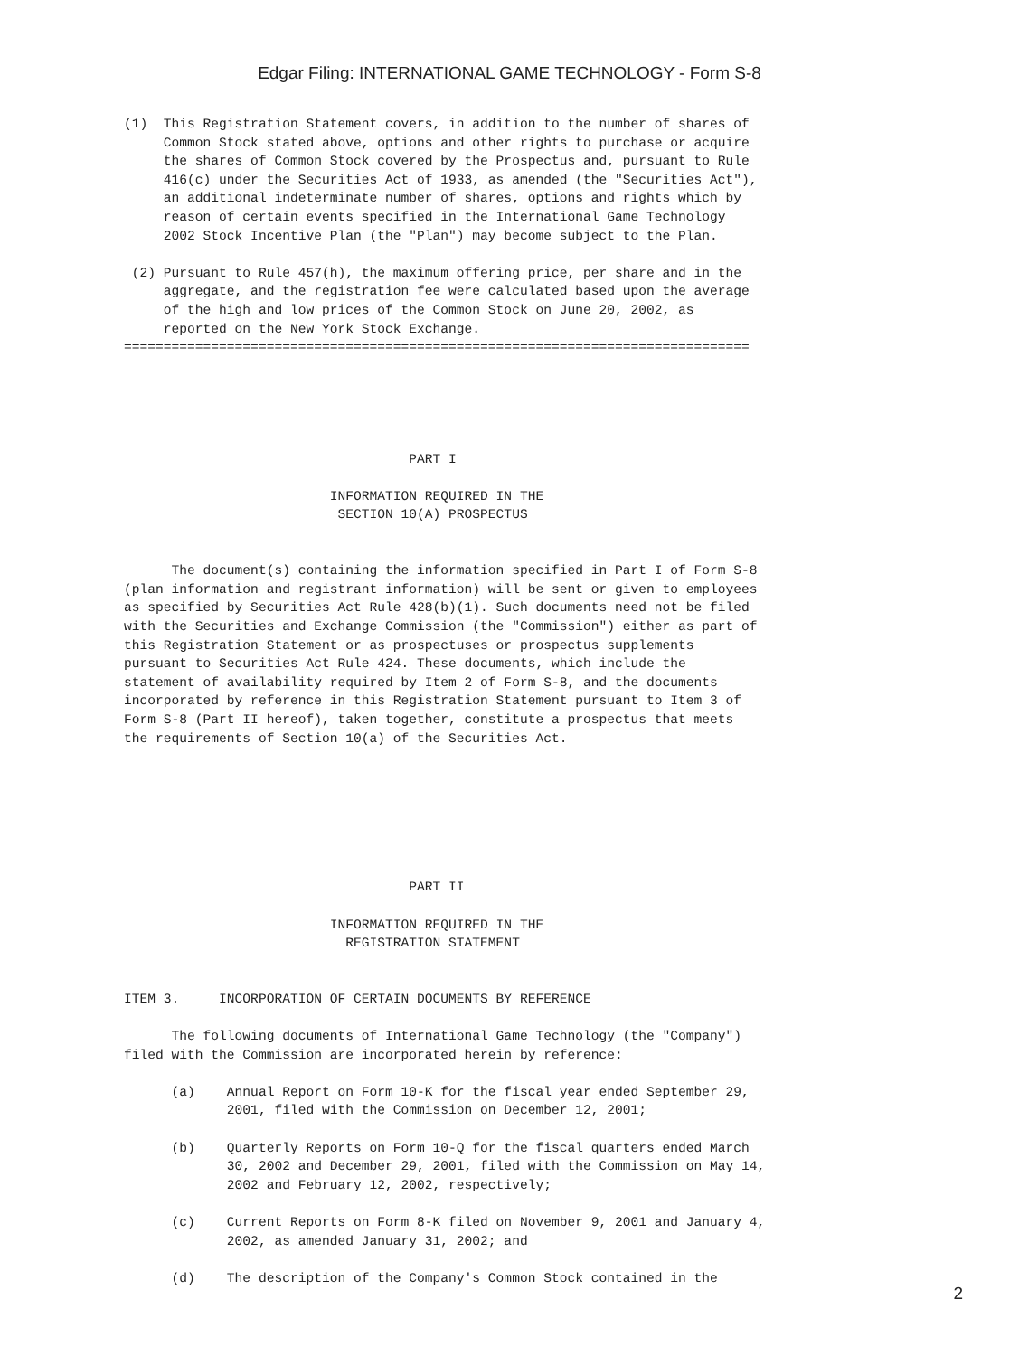Edgar Filing: INTERNATIONAL GAME TECHNOLOGY - Form S-8
(1)  This Registration Statement covers, in addition to the number of shares of
     Common Stock stated above, options and other rights to purchase or acquire
     the shares of Common Stock covered by the Prospectus and, pursuant to Rule
     416(c) under the Securities Act of 1933, as amended (the "Securities Act"),
     an additional indeterminate number of shares, options and rights which by
     reason of certain events specified in the International Game Technology
     2002 Stock Incentive Plan (the "Plan") may become subject to the Plan.

 (2) Pursuant to Rule 457(h), the maximum offering price, per share and in the
     aggregate, and the registration fee were calculated based upon the average
     of the high and low prices of the Common Stock on June 20, 2002, as
     reported on the New York Stock Exchange.
===============================================================================





                                    PART I

                          INFORMATION REQUIRED IN THE
                           SECTION 10(A) PROSPECTUS


      The document(s) containing the information specified in Part I of Form S-8
(plan information and registrant information) will be sent or given to employees
as specified by Securities Act Rule 428(b)(1). Such documents need not be filed
with the Securities and Exchange Commission (the "Commission") either as part of
this Registration Statement or as prospectuses or prospectus supplements
pursuant to Securities Act Rule 424. These documents, which include the
statement of availability required by Item 2 of Form S-8, and the documents
incorporated by reference in this Registration Statement pursuant to Item 3 of
Form S-8 (Part II hereof), taken together, constitute a prospectus that meets
the requirements of Section 10(a) of the Securities Act.







                                    PART II

                          INFORMATION REQUIRED IN THE
                            REGISTRATION STATEMENT


ITEM 3.     INCORPORATION OF CERTAIN DOCUMENTS BY REFERENCE

      The following documents of International Game Technology (the "Company")
filed with the Commission are incorporated herein by reference:

      (a)    Annual Report on Form 10-K for the fiscal year ended September 29,
             2001, filed with the Commission on December 12, 2001;

      (b)    Quarterly Reports on Form 10-Q for the fiscal quarters ended March
             30, 2002 and December 29, 2001, filed with the Commission on May 14,
             2002 and February 12, 2002, respectively;

      (c)    Current Reports on Form 8-K filed on November 9, 2001 and January 4,
             2002, as amended January 31, 2002; and

      (d)    The description of the Company's Common Stock contained in the
2